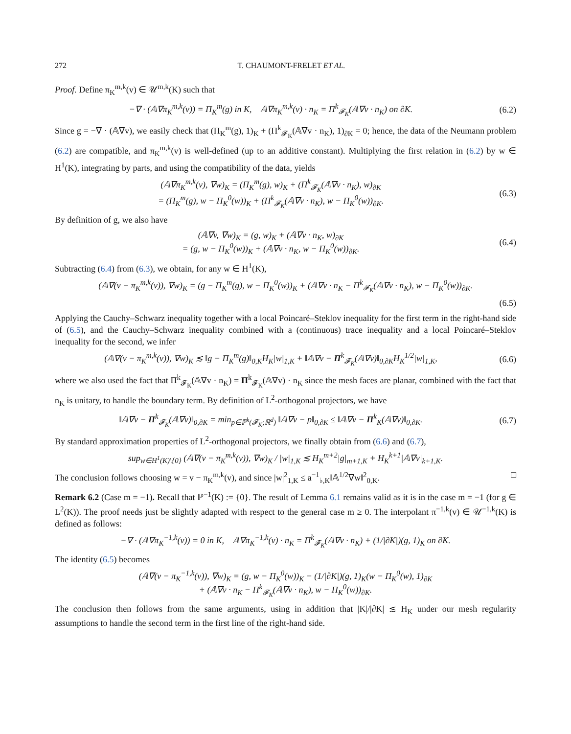272 T. CHAUMONT-FRELET ET AL.
Proof. Define π<sub>K</sub><sup>m,k</sup>(v) ∈ 𝒰<sup>m,k</sup>(K) such that
−∇ · (𝔸∇π<sub>K</sub><sup>m,k</sup>(v)) = Π<sub>K</sub><sup>m</sup>(g) in K, 𝔸∇π<sub>K</sub><sup>m,k</sup>(v) · n<sub>K</sub> = Π<sup>k</sup><sub>𝓕<sub>K</sub></sub>(𝔸∇v · n<sub>K</sub>) on ∂K.
(6.2)
Since g = −∇ · (𝔸∇v), we easily check that (Π<sub>K</sub><sup>m</sup>(g), 1)<sub>K</sub> + (Π<sup>k</sup><sub>𝓕<sub>K</sub></sub>(𝔸∇v · n<sub>K</sub>), 1)<sub>∂K</sub> = 0; hence, the data of the Neumann problem (6.2) are compatible, and π<sub>K</sub><sup>m,k</sup>(v) is well-defined (up to an additive constant). Multiplying the first relation in (6.2) by w ∈ H<sup>1</sup>(K), integrating by parts, and using the compatibility of the data, yields
(𝔸∇π<sub>K</sub><sup>m,k</sup>(v), ∇w)<sub>K</sub> = (Π<sub>K</sub><sup>m</sup>(g), w)<sub>K</sub> + (Π<sup>k</sup><sub>𝓕<sub>K</sub></sub>(𝔸∇v · n<sub>K</sub>), w)<sub>∂K</sub>
= (Π<sub>K</sub><sup>m</sup>(g), w − Π<sub>K</sub><sup>0</sup>(w))<sub>K</sub> + (Π<sup>k</sup><sub>𝓕<sub>K</sub></sub>(𝔸∇v · n<sub>K</sub>), w − Π<sub>K</sub><sup>0</sup>(w))<sub>∂K</sub>.
(6.3)
By definition of g, we also have
(𝔸∇v, ∇w)<sub>K</sub> = (g, w)<sub>K</sub> + (𝔸∇v · n<sub>K</sub>, w)<sub>∂K</sub>
= (g, w − Π<sub>K</sub><sup>0</sup>(w))<sub>K</sub> + (𝔸∇v · n<sub>K</sub>, w − Π<sub>K</sub><sup>0</sup>(w))<sub>∂K</sub>.
(6.4)
Subtracting (6.4) from (6.3), we obtain, for any w ∈ H<sup>1</sup>(K),
(𝔸∇(v − π<sub>K</sub><sup>m,k</sup>(v)), ∇w)<sub>K</sub> = (g − Π<sub>K</sub><sup>m</sup>(g), w − Π<sub>K</sub><sup>0</sup>(w))<sub>K</sub> + (𝔸∇v · n<sub>K</sub> − Π<sup>k</sup><sub>𝓕<sub>K</sub></sub>(𝔸∇v · n<sub>K</sub>), w − Π<sub>K</sub><sup>0</sup>(w))<sub>∂K</sub>.
(6.5)
Applying the Cauchy–Schwarz inequality together with a local Poincaré–Steklov inequality for the first term in the right-hand side of (6.5), and the Cauchy–Schwarz inequality combined with a (continuous) trace inequality and a local Poincaré–Steklov inequality for the second, we infer
(𝔸∇(v − π<sub>K</sub><sup>m,k</sup>(v)), ∇w)<sub>K</sub> ≲ ‖g − Π<sub>K</sub><sup>m</sup>(g)‖<sub>0,K</sub>H<sub>K</sub>|w|<sub>1,K</sub> + ‖𝔸∇v − Π<sup>k</sup><sub>𝓕<sub>K</sub></sub>(𝔸∇v)‖<sub>0,∂K</sub>H<sub>K</sub><sup>1/2</sup>|w|<sub>1,K</sub>,
(6.6)
where we also used the fact that Π<sup>k</sup><sub>𝓕<sub>K</sub></sub>(𝔸∇v · n<sub>K</sub>) = Π<sup>k</sup><sub>𝓕<sub>K</sub></sub>(𝔸∇v) · n<sub>K</sub> since the mesh faces are planar, combined with the fact that n<sub>K</sub> is unitary, to handle the boundary term. By definition of L<sup>2</sup>-orthogonal projectors, we have
‖𝔸∇v − Π<sup>k</sup><sub>𝓕<sub>K</sub></sub>(𝔸∇v)‖<sub>0,∂K</sub> = min<sub>p∈ℙ<sup>k</sup>(𝓕<sub>K</sub>;ℝ<sup>d</sup>)</sub> ‖𝔸∇v − p‖<sub>0,∂K</sub> ≤ ‖𝔸∇v − Π<sup>k</sup><sub>K</sub>(𝔸∇v)‖<sub>0,∂K</sub>.
(6.7)
By standard approximation properties of L<sup>2</sup>-orthogonal projectors, we finally obtain from (6.6) and (6.7),
sup<sub>w∈H<sup>1</sup>(K)\{0}</sub> (𝔸∇(v − π<sub>K</sub><sup>m,k</sup>(v)), ∇w)<sub>K</sub> / |w|<sub>1,K</sub> ≲ H<sub>K</sub><sup>m+2</sup>|g|<sub>m+1,K</sub> + H<sub>K</sub><sup>k+1</sup>|𝔸∇v|<sub>k+1,K</sub>.
The conclusion follows choosing w = v − π<sub>K</sub><sup>m,k</sup>(v), and since |w|<sup>2</sup><sub>1,K</sub> ≤ a<sup>−1</sup><sub>♭,K</sub>‖𝔸<sup>1/2</sup>∇w‖<sup>2</sup><sub>0,K</sub>. □
Remark 6.2 (Case m = −1). Recall that ℙ<sup>−1</sup>(K) := {0}. The result of Lemma 6.1 remains valid as it is in the case m = −1 (for g ∈ L<sup>2</sup>(K)). The proof needs just be slightly adapted with respect to the general case m ≥ 0. The interpolant π<sup>−1,k</sup>(v) ∈ 𝒰<sup>−1,k</sup>(K) is defined as follows:
−∇ · (𝔸∇π<sub>K</sub><sup>−1,k</sup>(v)) = 0 in K, 𝔸∇π<sub>K</sub><sup>−1,k</sup>(v) · n<sub>K</sub> = Π<sup>k</sup><sub>𝓕<sub>K</sub></sub>(𝔸∇v · n<sub>K</sub>) + (1/|∂K|)(g, 1)<sub>K</sub> on ∂K.
The identity (6.5) becomes
(𝔸∇(v − π<sub>K</sub><sup>−1,k</sup>(v)), ∇w)<sub>K</sub> = (g, w − Π<sub>K</sub><sup>0</sup>(w))<sub>K</sub> − (1/|∂K|)(g, 1)<sub>K</sub>(w − Π<sub>K</sub><sup>0</sup>(w), 1)<sub>∂K</sub>
+ (𝔸∇v · n<sub>K</sub> − Π<sup>k</sup><sub>𝓕<sub>K</sub></sub>(𝔸∇v · n<sub>K</sub>), w − Π<sub>K</sub><sup>0</sup>(w))<sub>∂K</sub>.
The conclusion then follows from the same arguments, using in addition that |K|/|∂K| ≲ H<sub>K</sub> under our mesh regularity assumptions to handle the second term in the first line of the right-hand side.